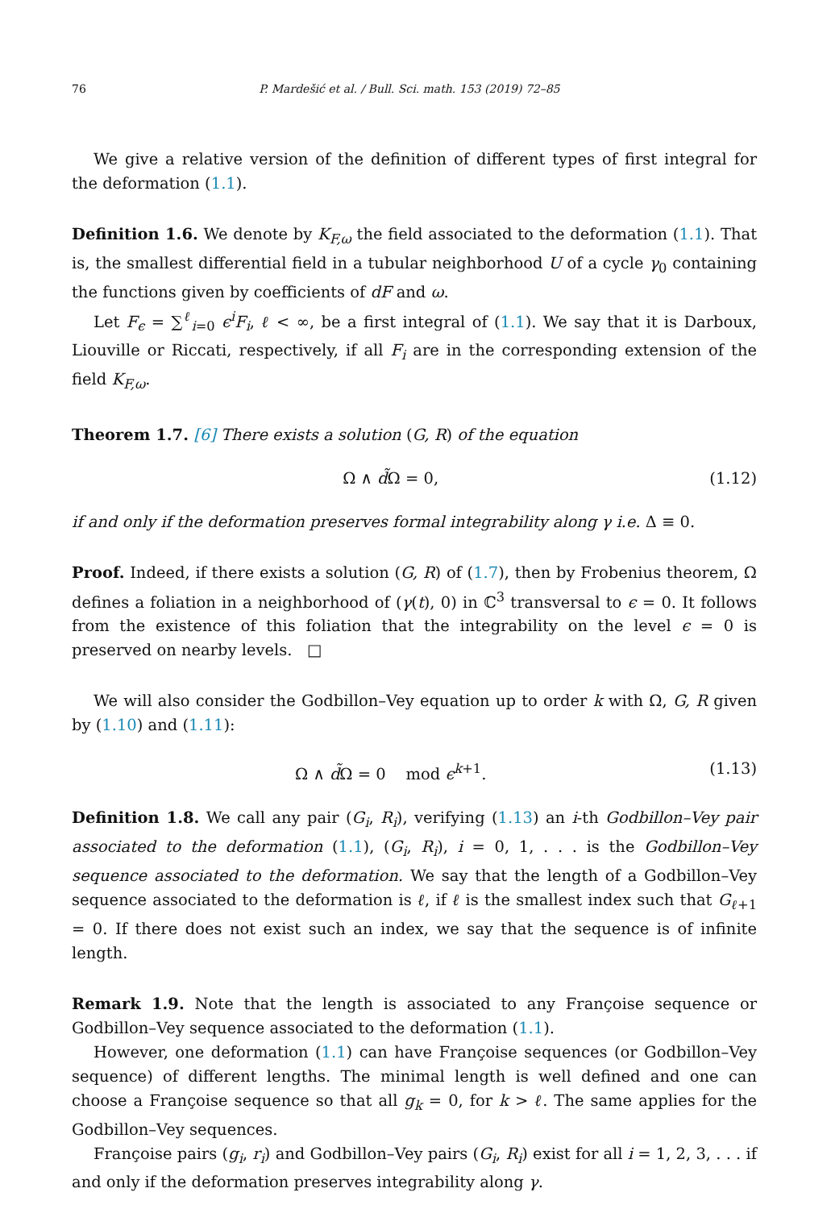76 P. Mardešić et al. / Bull. Sci. math. 153 (2019) 72–85
We give a relative version of the definition of different types of first integral for the deformation (1.1).
Definition 1.6. We denote by K<sub>F,ω</sub> the field associated to the deformation (1.1). That is, the smallest differential field in a tubular neighborhood U of a cycle γ<sub>0</sub> containing the functions given by coefficients of dF and ω.
Let F<sub>ϵ</sub> = ∑<sup>ℓ</sup><sub>i=0</sub> ϵ<sup>i</sup>F<sub>i</sub>, ℓ < ∞, be a first integral of (1.1). We say that it is Darboux, Liouville or Riccati, respectively, if all F<sub>i</sub> are in the corresponding extension of the field K<sub>F,ω</sub>.
Theorem 1.7. [6] There exists a solution (G, R) of the equation
Ω ∧ d̃Ω = 0, (1.12)
if and only if the deformation preserves formal integrability along γ i.e. Δ ≡ 0.
Proof. Indeed, if there exists a solution (G, R) of (1.7), then by Frobenius theorem, Ω defines a foliation in a neighborhood of (γ(t), 0) in ℂ<sup>3</sup> transversal to ϵ = 0. It follows from the existence of this foliation that the integrability on the level ϵ = 0 is preserved on nearby levels. □
We will also consider the Godbillon–Vey equation up to order k with Ω, G, R given by (1.10) and (1.11):
Ω ∧ d̃Ω = 0 mod ϵ<sup>k+1</sup>. (1.13)
Definition 1.8. We call any pair (G<sub>i</sub>, R<sub>i</sub>), verifying (1.13) an i-th Godbillon–Vey pair associated to the deformation (1.1), (G<sub>i</sub>, R<sub>i</sub>), i = 0, 1, . . . is the Godbillon–Vey sequence associated to the deformation. We say that the length of a Godbillon–Vey sequence associated to the deformation is ℓ, if ℓ is the smallest index such that G<sub>ℓ+1</sub> = 0. If there does not exist such an index, we say that the sequence is of infinite length.
Remark 1.9. Note that the length is associated to any Françoise sequence or Godbillon–Vey sequence associated to the deformation (1.1).
However, one deformation (1.1) can have Françoise sequences (or Godbillon–Vey sequence) of different lengths. The minimal length is well defined and one can choose a Françoise sequence so that all g<sub>k</sub> = 0, for k > ℓ. The same applies for the Godbillon–Vey sequences.
Françoise pairs (g<sub>i</sub>, r<sub>i</sub>) and Godbillon–Vey pairs (G<sub>i</sub>, R<sub>i</sub>) exist for all i = 1, 2, 3, . . . if and only if the deformation preserves integrability along γ.